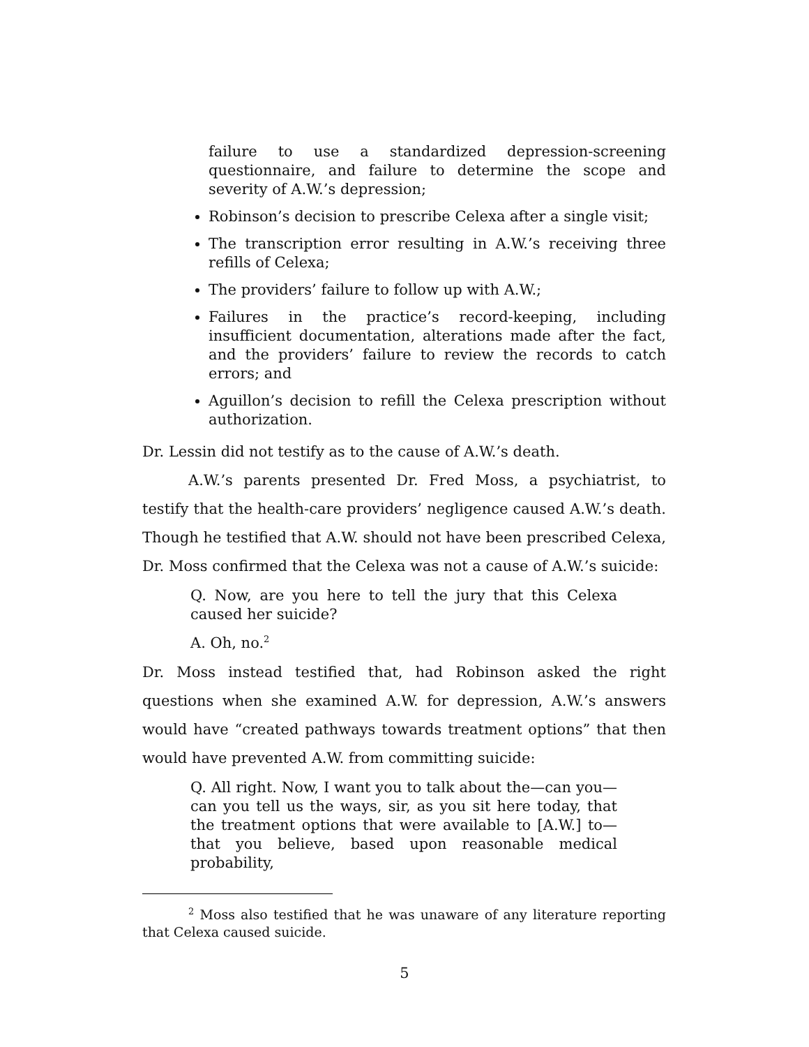failure to use a standardized depression-screening questionnaire, and failure to determine the scope and severity of A.W.’s depression;
Robinson’s decision to prescribe Celexa after a single visit;
The transcription error resulting in A.W.’s receiving three refills of Celexa;
The providers’ failure to follow up with A.W.;
Failures in the practice’s record-keeping, including insufficient documentation, alterations made after the fact, and the providers’ failure to review the records to catch errors; and
Aguillon’s decision to refill the Celexa prescription without authorization.
Dr. Lessin did not testify as to the cause of A.W.’s death.
A.W.’s parents presented Dr. Fred Moss, a psychiatrist, to testify that the health-care providers’ negligence caused A.W.’s death. Though he testified that A.W. should not have been prescribed Celexa, Dr. Moss confirmed that the Celexa was not a cause of A.W.’s suicide:
Q. Now, are you here to tell the jury that this Celexa caused her suicide?
A. Oh, no.<sup>2</sup>
Dr. Moss instead testified that, had Robinson asked the right questions when she examined A.W. for depression, A.W.’s answers would have “created pathways towards treatment options” that then would have prevented A.W. from committing suicide:
Q. All right. Now, I want you to talk about the—can you—can you tell us the ways, sir, as you sit here today, that the treatment options that were available to [A.W.] to—that you believe, based upon reasonable medical probability,
<sup>2</sup> Moss also testified that he was unaware of any literature reporting that Celexa caused suicide.
5